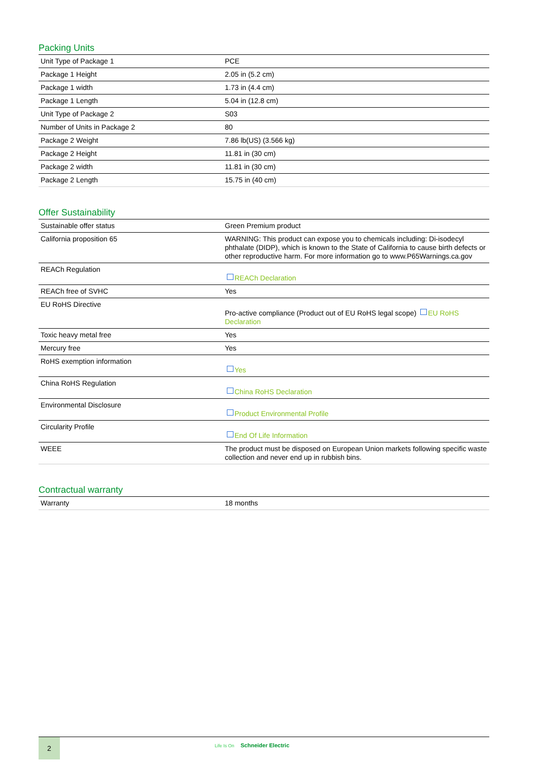Packing Units
| Unit Type of Package 1 | PCE |
| Package 1 Height | 2.05 in (5.2 cm) |
| Package 1 width | 1.73 in (4.4 cm) |
| Package 1 Length | 5.04 in (12.8 cm) |
| Unit Type of Package 2 | S03 |
| Number of Units in Package 2 | 80 |
| Package 2 Weight | 7.86 lb(US) (3.566 kg) |
| Package 2 Height | 11.81 in (30 cm) |
| Package 2 width | 11.81 in (30 cm) |
| Package 2 Length | 15.75 in (40 cm) |
Offer Sustainability
| Sustainable offer status | Green Premium product |
| California proposition 65 | WARNING: This product can expose you to chemicals including: Di-isodecyl phthalate (DIDP), which is known to the State of California to cause birth defects or other reproductive harm. For more information go to www.P65Warnings.ca.gov |
| REACh Regulation | REACh Declaration |
| REACh free of SVHC | Yes |
| EU RoHS Directive | Pro-active compliance (Product out of EU RoHS legal scope) EU RoHS Declaration |
| Toxic heavy metal free | Yes |
| Mercury free | Yes |
| RoHS exemption information | Yes |
| China RoHS Regulation | China RoHS Declaration |
| Environmental Disclosure | Product Environmental Profile |
| Circularity Profile | End Of Life Information |
| WEEE | The product must be disposed on European Union markets following specific waste collection and never end up in rubbish bins. |
Contractual warranty
| Warranty | 18 months |
2
Life Is On Schneider Electric